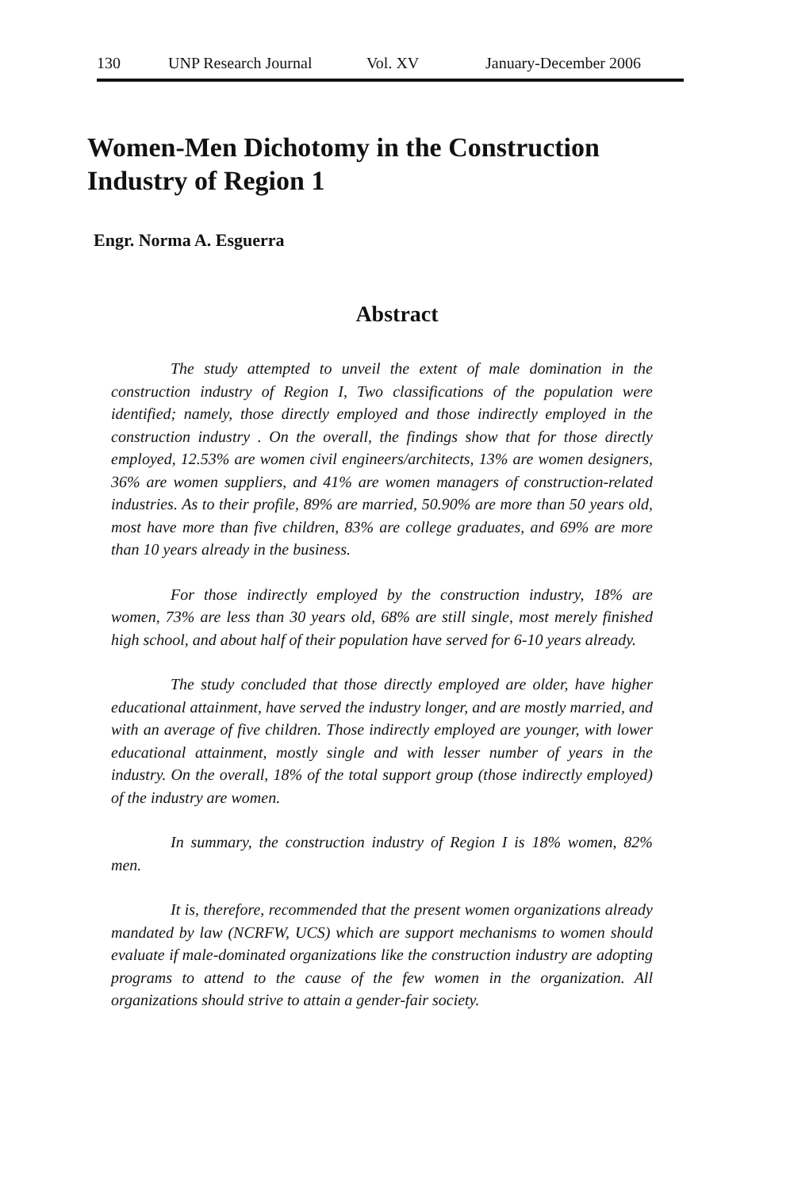130 UNP Research Journal Vol. XV January-December 2006
Women-Men Dichotomy in the Construction Industry of Region 1
Engr. Norma A. Esguerra
Abstract
The study attempted to unveil the extent of male domination in the construction industry of Region I, Two classifications of the population were identified; namely, those directly employed and those indirectly employed in the construction industry . On the overall, the findings show that for those directly employed, 12.53% are women civil engineers/architects, 13% are women designers, 36% are women suppliers, and 41% are women managers of construction-related industries. As to their profile, 89% are married, 50.90% are more than 50 years old, most have more than five children, 83% are college graduates, and 69% are more than 10 years already in the business.
For those indirectly employed by the construction industry, 18% are women, 73% are less than 30 years old, 68% are still single, most merely finished high school, and about half of their population have served for 6-10 years already.
The study concluded that those directly employed are older, have higher educational attainment, have served the industry longer, and are mostly married, and with an average of five children. Those indirectly employed are younger, with lower educational attainment, mostly single and with lesser number of years in the industry. On the overall, 18% of the total support group (those indirectly employed) of the industry are women.
In summary, the construction industry of Region I is 18% women, 82% men.
It is, therefore, recommended that the present women organizations already mandated by law (NCRFW, UCS) which are support mechanisms to women should evaluate if male-dominated organizations like the construction industry are adopting programs to attend to the cause of the few women in the organization. All organizations should strive to attain a gender-fair society.